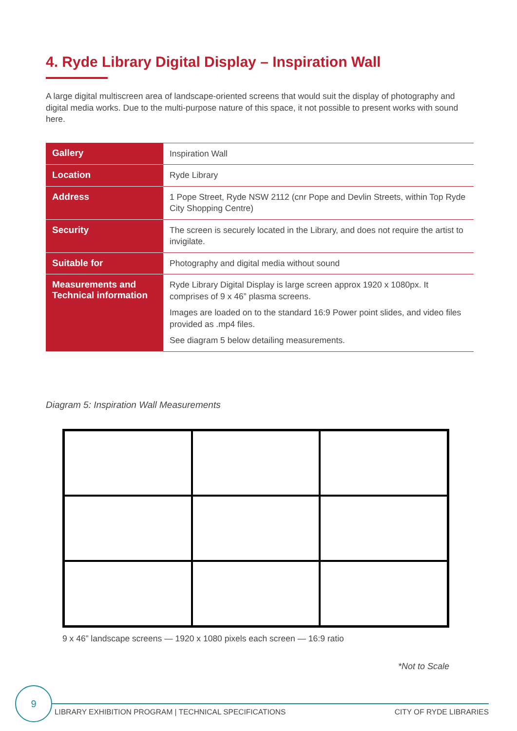4. Ryde Library Digital Display – Inspiration Wall
A large digital multiscreen area of landscape-oriented screens that would suit the display of photography and digital media works. Due to the multi-purpose nature of this space, it not possible to present works with sound here.
| Gallery | Inspiration Wall |
| Location | Ryde Library |
| Address | 1 Pope Street, Ryde NSW 2112 (cnr Pope and Devlin Streets, within Top Ryde City Shopping Centre) |
| Security | The screen is securely located in the Library, and does not require the artist to invigilate. |
| Suitable for | Photography and digital media without sound |
| Measurements and Technical information | Ryde Library Digital Display is large screen approx 1920 x 1080px. It comprises of 9 x 46” plasma screens. Images are loaded on to the standard 16:9 Power point slides, and video files provided as .mp4 files. See diagram 5 below detailing measurements. |
Diagram 5: Inspiration Wall Measurements
9 x 46” landscape screens — 1920 x 1080 pixels each screen — 16:9 ratio
*Not to Scale
9
LIBRARY EXHIBITION PROGRAM | TECHNICAL SPECIFICATIONS CITY OF RYDE LIBRARIES